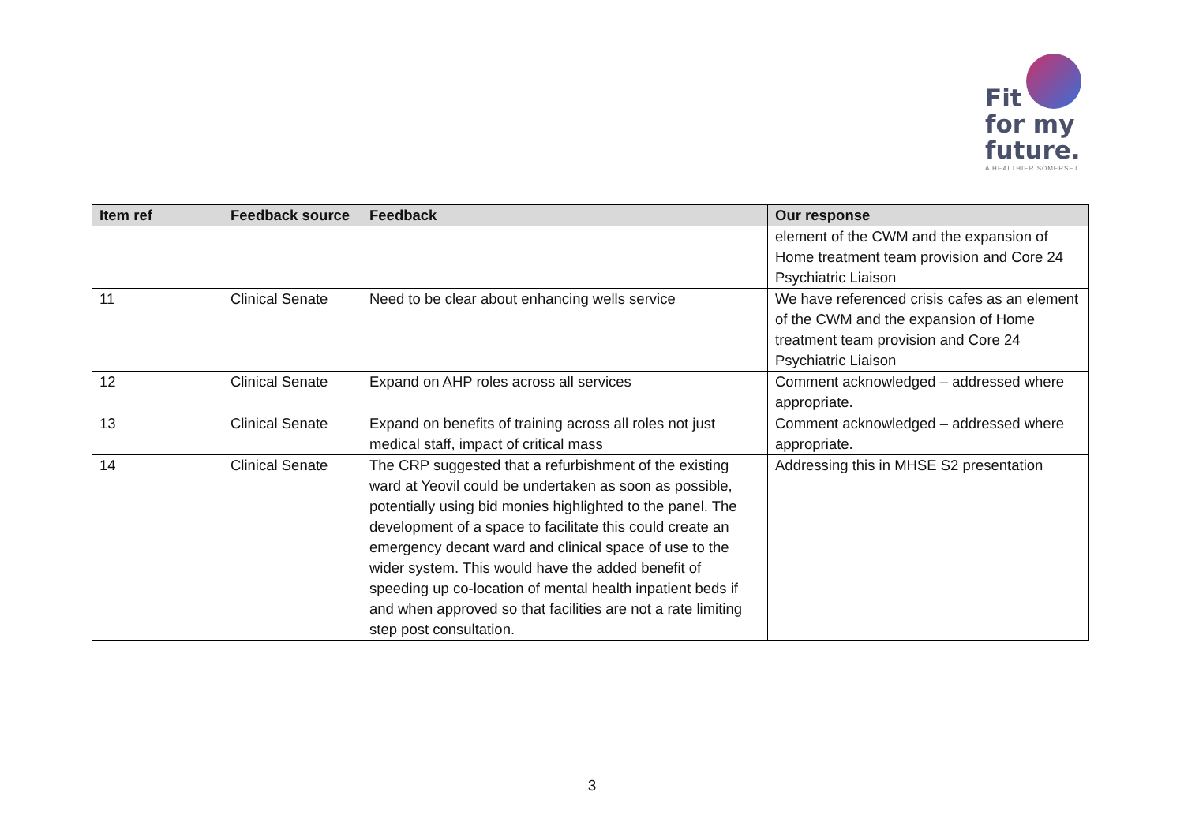Fit
for my
future.
A HEALTHIER SOMERSET
| Item ref | Feedback source | Feedback | Our response |
| --- | --- | --- | --- |
| | | | element of the CWM and the expansion of Home treatment team provision and Core 24 Psychiatric Liaison |
| 11 | Clinical Senate | Need to be clear about enhancing wells service | We have referenced crisis cafes as an element of the CWM and the expansion of Home treatment team provision and Core 24 Psychiatric Liaison |
| 12 | Clinical Senate | Expand on AHP roles across all services | Comment acknowledged – addressed where appropriate. |
| 13 | Clinical Senate | Expand on benefits of training across all roles not just medical staff, impact of critical mass | Comment acknowledged – addressed where appropriate. |
| 14 | Clinical Senate | The CRP suggested that a refurbishment of the existing ward at Yeovil could be undertaken as soon as possible, potentially using bid monies highlighted to the panel. The development of a space to facilitate this could create an emergency decant ward and clinical space of use to the wider system. This would have the added benefit of speeding up co-location of mental health inpatient beds if and when approved so that facilities are not a rate limiting step post consultation. | Addressing this in MHSE S2 presentation |
3